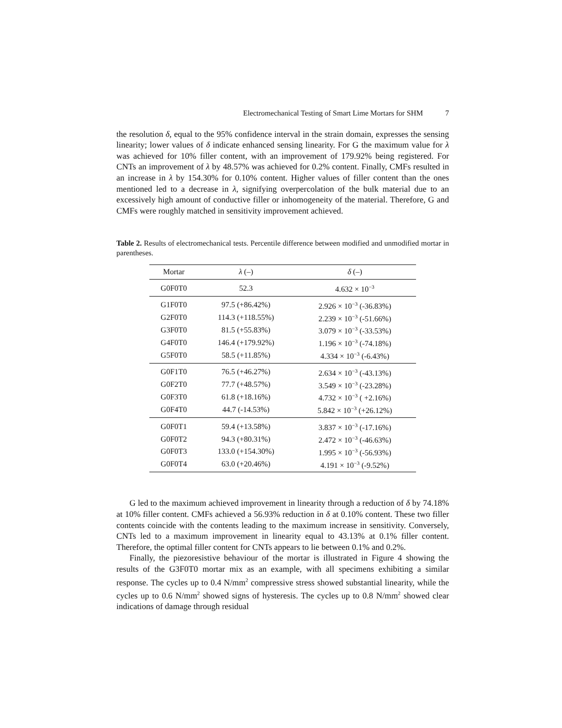Electromechanical Testing of Smart Lime Mortars for SHM 7
the resolution δ, equal to the 95% confidence interval in the strain domain, expresses the sensing linearity; lower values of δ indicate enhanced sensing linearity. For G the maximum value for λ was achieved for 10% filler content, with an improvement of 179.92% being registered. For CNTs an improvement of λ by 48.57% was achieved for 0.2% content. Finally, CMFs resulted in an increase in λ by 154.30% for 0.10% content. Higher values of filler content than the ones mentioned led to a decrease in λ, signifying overpercolation of the bulk material due to an excessively high amount of conductive filler or inhomogeneity of the material. Therefore, G and CMFs were roughly matched in sensitivity improvement achieved.
Table 2. Results of electromechanical tests. Percentile difference between modified and unmodified mortar in parentheses.
| Mortar | λ (–) | δ (–) |
| --- | --- | --- |
| G0F0T0 | 52.3 | 4.632 × 10<sup>−3</sup> |
| G1F0T0 | 97.5 (+86.42%) | 2.926 × 10<sup>−3</sup> (-36.83%) |
| G2F0T0 | 114.3 (+118.55%) | 2.239 × 10<sup>−3</sup> (-51.66%) |
| G3F0T0 | 81.5 (+55.83%) | 3.079 × 10<sup>−3</sup> (-33.53%) |
| G4F0T0 | 146.4 (+179.92%) | 1.196 × 10<sup>−3</sup> (-74.18%) |
| G5F0T0 | 58.5 (+11.85%) | 4.334 × 10<sup>−3</sup> (-6.43%) |
| G0F1T0 | 76.5 (+46.27%) | 2.634 × 10<sup>−3</sup> (-43.13%) |
| G0F2T0 | 77.7 (+48.57%) | 3.549 × 10<sup>−3</sup> (-23.28%) |
| G0F3T0 | 61.8 (+18.16%) | 4.732 × 10<sup>−3</sup> ( +2.16%) |
| G0F4T0 | 44.7 (-14.53%) | 5.842 × 10<sup>−3</sup> (+26.12%) |
| G0F0T1 | 59.4 (+13.58%) | 3.837 × 10<sup>−3</sup> (-17.16%) |
| G0F0T2 | 94.3 (+80.31%) | 2.472 × 10<sup>−3</sup> (-46.63%) |
| G0F0T3 | 133.0 (+154.30%) | 1.995 × 10<sup>−3</sup> (-56.93%) |
| G0F0T4 | 63.0 (+20.46%) | 4.191 × 10<sup>−3</sup> (-9.52%) |
G led to the maximum achieved improvement in linearity through a reduction of δ by 74.18% at 10% filler content. CMFs achieved a 56.93% reduction in δ at 0.10% content. These two filler contents coincide with the contents leading to the maximum increase in sensitivity. Conversely, CNTs led to a maximum improvement in linearity equal to 43.13% at 0.1% filler content. Therefore, the optimal filler content for CNTs appears to lie between 0.1% and 0.2%.
Finally, the piezoresistive behaviour of the mortar is illustrated in Figure 4 showing the results of the G3F0T0 mortar mix as an example, with all specimens exhibiting a similar response. The cycles up to 0.4 N/mm<sup>2</sup> compressive stress showed substantial linearity, while the cycles up to 0.6 N/mm<sup>2</sup> showed signs of hysteresis. The cycles up to 0.8 N/mm<sup>2</sup> showed clear indications of damage through residual